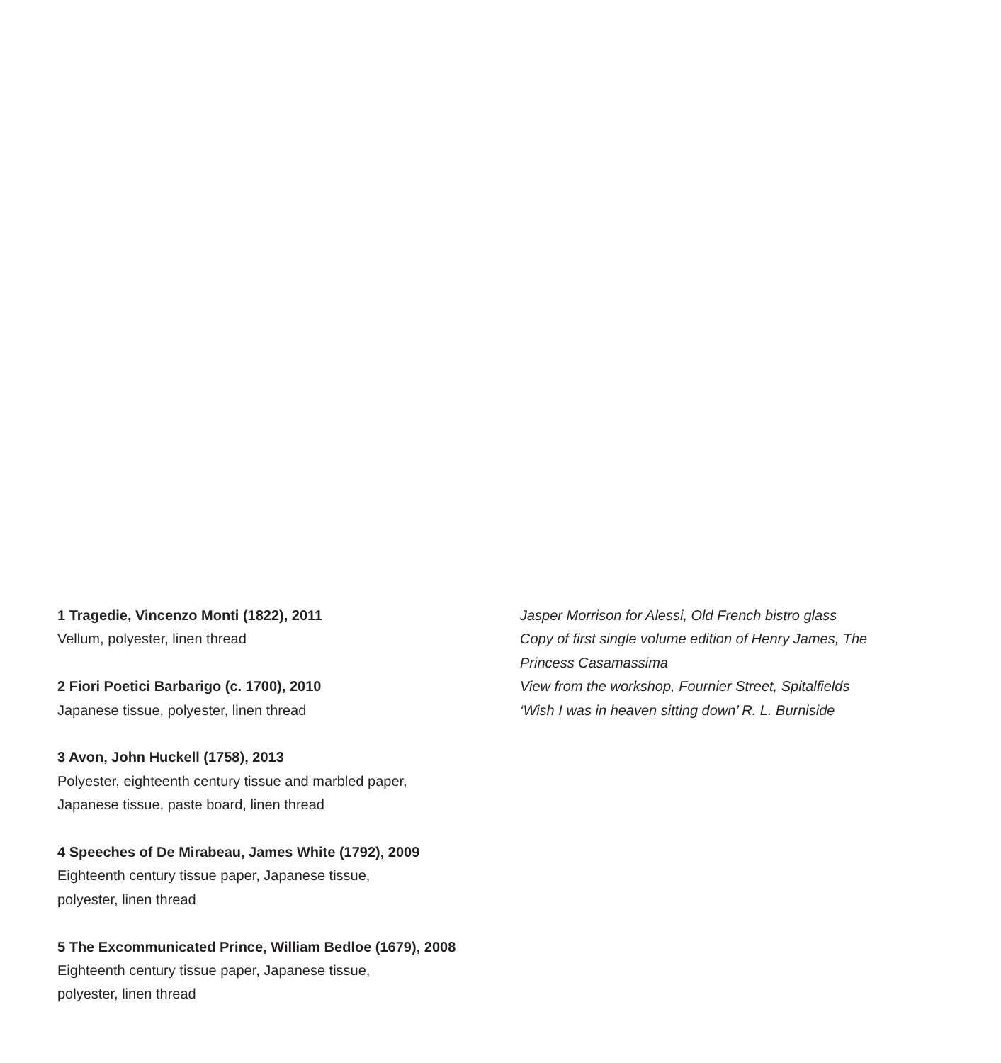1 Tragedie, Vincenzo Monti (1822), 2011
Vellum, polyester, linen thread
2 Fiori Poetici Barbarigo (c. 1700), 2010
Japanese tissue, polyester, linen thread
3 Avon, John Huckell (1758), 2013
Polyester, eighteenth century tissue and marbled paper,
Japanese tissue, paste board, linen thread
4 Speeches of De Mirabeau, James White (1792), 2009
Eighteenth century tissue paper, Japanese tissue,
polyester, linen thread
5 The Excommunicated Prince, William Bedloe (1679), 2008
Eighteenth century tissue paper, Japanese tissue,
polyester, linen thread
Jasper Morrison for Alessi, Old French bistro glass
Copy of first single volume edition of Henry James, The
Princess Casamassima
View from the workshop, Fournier Street, Spitalfields
‘Wish I was in heaven sitting down’ R. L. Burniside